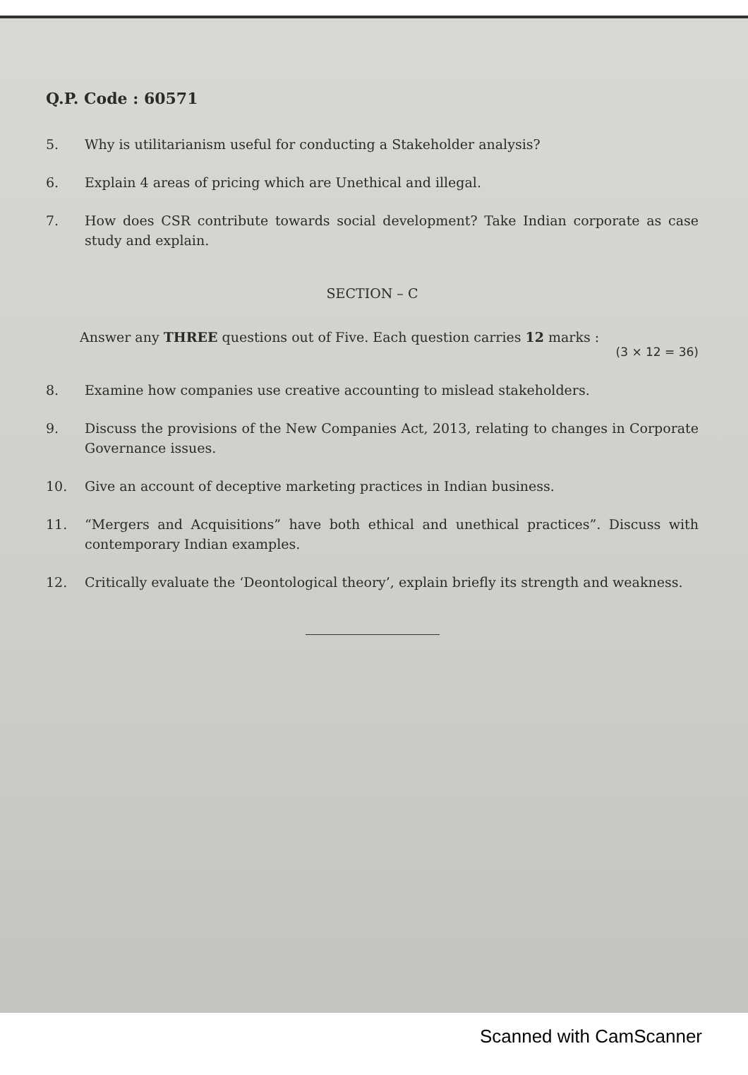Q.P. Code : 60571
5. Why is utilitarianism useful for conducting a Stakeholder analysis?
6. Explain 4 areas of pricing which are Unethical and illegal.
7. How does CSR contribute towards social development? Take Indian corporate as case study and explain.
SECTION – C
Answer any THREE questions out of Five. Each question carries 12 marks :
(3 × 12 = 36)
8. Examine how companies use creative accounting to mislead stakeholders.
9. Discuss the provisions of the New Companies Act, 2013, relating to changes in Corporate Governance issues.
10. Give an account of deceptive marketing practices in Indian business.
11. “Mergers and Acquisitions” have both ethical and unethical practices”. Discuss with contemporary Indian examples.
12. Critically evaluate the ‘Deontological theory’, explain briefly its strength and weakness.
Scanned with CamScanner